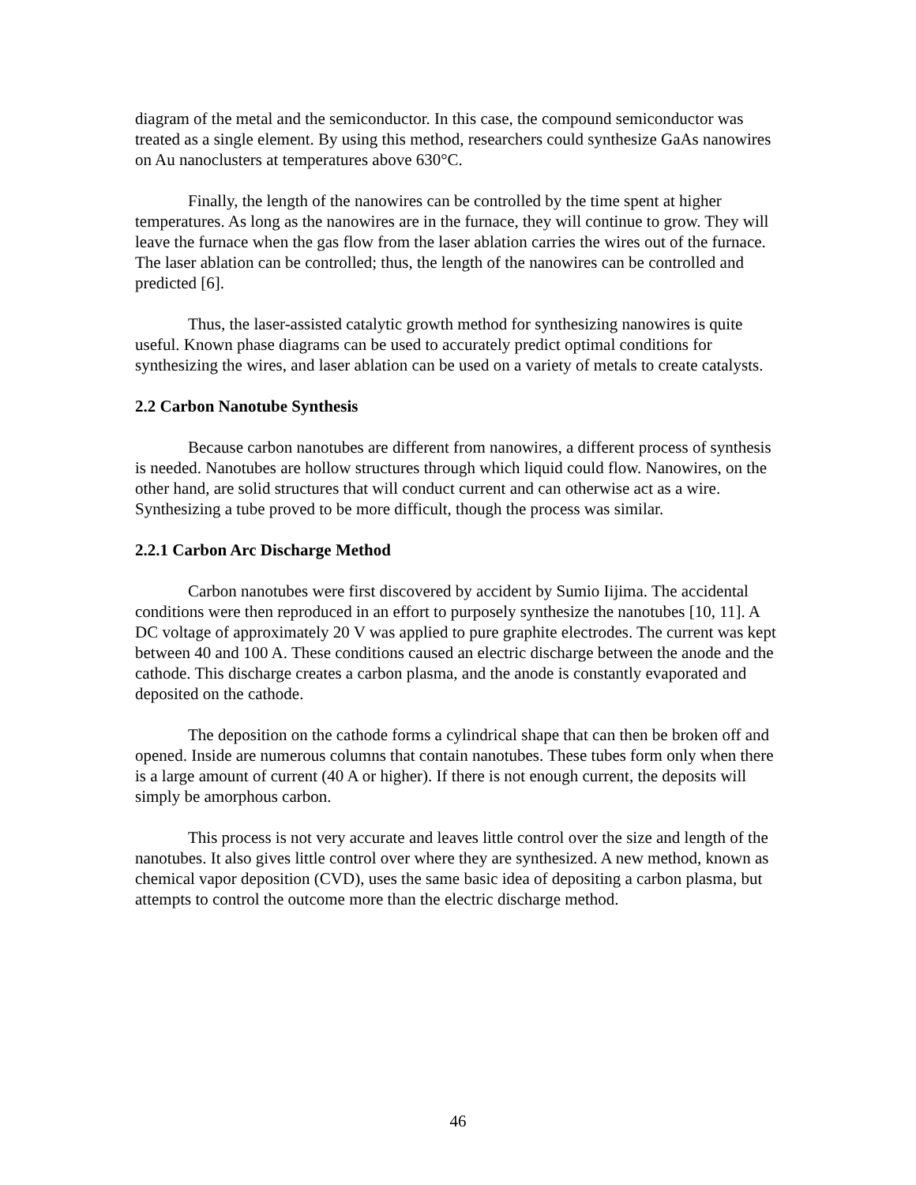diagram of the metal and the semiconductor. In this case, the compound semiconductor was treated as a single element. By using this method, researchers could synthesize GaAs nanowires on Au nanoclusters at temperatures above 630°C.
Finally, the length of the nanowires can be controlled by the time spent at higher temperatures. As long as the nanowires are in the furnace, they will continue to grow. They will leave the furnace when the gas flow from the laser ablation carries the wires out of the furnace. The laser ablation can be controlled; thus, the length of the nanowires can be controlled and predicted [6].
Thus, the laser-assisted catalytic growth method for synthesizing nanowires is quite useful. Known phase diagrams can be used to accurately predict optimal conditions for synthesizing the wires, and laser ablation can be used on a variety of metals to create catalysts.
2.2 Carbon Nanotube Synthesis
Because carbon nanotubes are different from nanowires, a different process of synthesis is needed. Nanotubes are hollow structures through which liquid could flow. Nanowires, on the other hand, are solid structures that will conduct current and can otherwise act as a wire. Synthesizing a tube proved to be more difficult, though the process was similar.
2.2.1 Carbon Arc Discharge Method
Carbon nanotubes were first discovered by accident by Sumio Iijima. The accidental conditions were then reproduced in an effort to purposely synthesize the nanotubes [10, 11]. A DC voltage of approximately 20 V was applied to pure graphite electrodes. The current was kept between 40 and 100 A. These conditions caused an electric discharge between the anode and the cathode. This discharge creates a carbon plasma, and the anode is constantly evaporated and deposited on the cathode.
The deposition on the cathode forms a cylindrical shape that can then be broken off and opened. Inside are numerous columns that contain nanotubes. These tubes form only when there is a large amount of current (40 A or higher). If there is not enough current, the deposits will simply be amorphous carbon.
This process is not very accurate and leaves little control over the size and length of the nanotubes. It also gives little control over where they are synthesized. A new method, known as chemical vapor deposition (CVD), uses the same basic idea of depositing a carbon plasma, but attempts to control the outcome more than the electric discharge method.
46